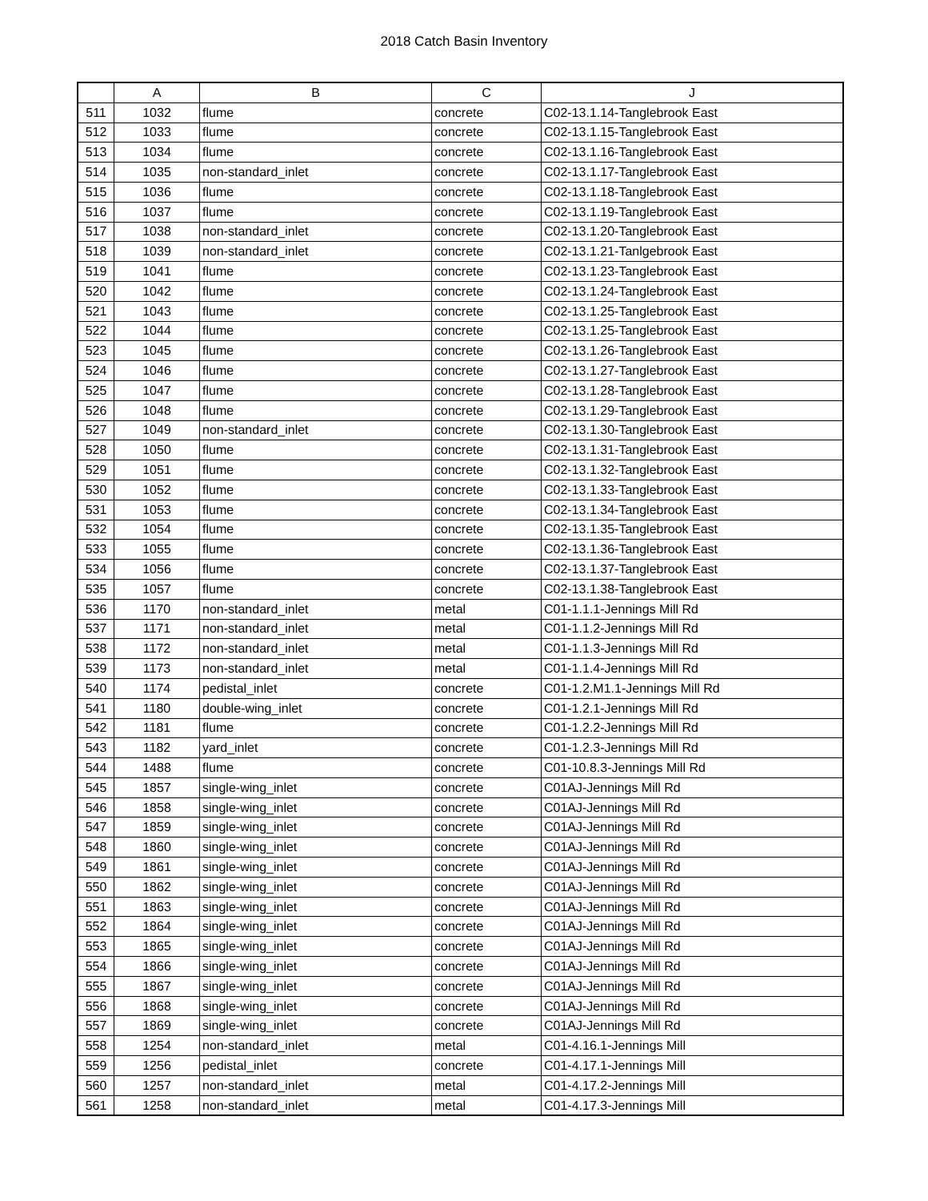2018 Catch Basin Inventory
| | A | B | C | J |
| --- | --- | --- | --- | --- |
| 511 | 1032 | flume | concrete | C02-13.1.14-Tanglebrook East |
| 512 | 1033 | flume | concrete | C02-13.1.15-Tanglebrook East |
| 513 | 1034 | flume | concrete | C02-13.1.16-Tanglebrook East |
| 514 | 1035 | non-standard_inlet | concrete | C02-13.1.17-Tanglebrook East |
| 515 | 1036 | flume | concrete | C02-13.1.18-Tanglebrook East |
| 516 | 1037 | flume | concrete | C02-13.1.19-Tanglebrook East |
| 517 | 1038 | non-standard_inlet | concrete | C02-13.1.20-Tanglebrook East |
| 518 | 1039 | non-standard_inlet | concrete | C02-13.1.21-Tanlgebrook East |
| 519 | 1041 | flume | concrete | C02-13.1.23-Tanglebrook East |
| 520 | 1042 | flume | concrete | C02-13.1.24-Tanglebrook East |
| 521 | 1043 | flume | concrete | C02-13.1.25-Tanglebrook East |
| 522 | 1044 | flume | concrete | C02-13.1.25-Tanglebrook East |
| 523 | 1045 | flume | concrete | C02-13.1.26-Tanglebrook East |
| 524 | 1046 | flume | concrete | C02-13.1.27-Tanglebrook East |
| 525 | 1047 | flume | concrete | C02-13.1.28-Tanglebrook East |
| 526 | 1048 | flume | concrete | C02-13.1.29-Tanglebrook East |
| 527 | 1049 | non-standard_inlet | concrete | C02-13.1.30-Tanglebrook East |
| 528 | 1050 | flume | concrete | C02-13.1.31-Tanglebrook East |
| 529 | 1051 | flume | concrete | C02-13.1.32-Tanglebrook East |
| 530 | 1052 | flume | concrete | C02-13.1.33-Tanglebrook East |
| 531 | 1053 | flume | concrete | C02-13.1.34-Tanglebrook East |
| 532 | 1054 | flume | concrete | C02-13.1.35-Tanglebrook East |
| 533 | 1055 | flume | concrete | C02-13.1.36-Tanglebrook East |
| 534 | 1056 | flume | concrete | C02-13.1.37-Tanglebrook East |
| 535 | 1057 | flume | concrete | C02-13.1.38-Tanglebrook East |
| 536 | 1170 | non-standard_inlet | metal | C01-1.1.1-Jennings Mill Rd |
| 537 | 1171 | non-standard_inlet | metal | C01-1.1.2-Jennings Mill Rd |
| 538 | 1172 | non-standard_inlet | metal | C01-1.1.3-Jennings Mill Rd |
| 539 | 1173 | non-standard_inlet | metal | C01-1.1.4-Jennings Mill Rd |
| 540 | 1174 | pedistal_inlet | concrete | C01-1.2.M1.1-Jennings Mill Rd |
| 541 | 1180 | double-wing_inlet | concrete | C01-1.2.1-Jennings Mill Rd |
| 542 | 1181 | flume | concrete | C01-1.2.2-Jennings Mill Rd |
| 543 | 1182 | yard_inlet | concrete | C01-1.2.3-Jennings Mill Rd |
| 544 | 1488 | flume | concrete | C01-10.8.3-Jennings Mill Rd |
| 545 | 1857 | single-wing_inlet | concrete | C01AJ-Jennings Mill Rd |
| 546 | 1858 | single-wing_inlet | concrete | C01AJ-Jennings Mill Rd |
| 547 | 1859 | single-wing_inlet | concrete | C01AJ-Jennings Mill Rd |
| 548 | 1860 | single-wing_inlet | concrete | C01AJ-Jennings Mill Rd |
| 549 | 1861 | single-wing_inlet | concrete | C01AJ-Jennings Mill Rd |
| 550 | 1862 | single-wing_inlet | concrete | C01AJ-Jennings Mill Rd |
| 551 | 1863 | single-wing_inlet | concrete | C01AJ-Jennings Mill Rd |
| 552 | 1864 | single-wing_inlet | concrete | C01AJ-Jennings Mill Rd |
| 553 | 1865 | single-wing_inlet | concrete | C01AJ-Jennings Mill Rd |
| 554 | 1866 | single-wing_inlet | concrete | C01AJ-Jennings Mill Rd |
| 555 | 1867 | single-wing_inlet | concrete | C01AJ-Jennings Mill Rd |
| 556 | 1868 | single-wing_inlet | concrete | C01AJ-Jennings Mill Rd |
| 557 | 1869 | single-wing_inlet | concrete | C01AJ-Jennings Mill Rd |
| 558 | 1254 | non-standard_inlet | metal | C01-4.16.1-Jennings Mill |
| 559 | 1256 | pedistal_inlet | concrete | C01-4.17.1-Jennings Mill |
| 560 | 1257 | non-standard_inlet | metal | C01-4.17.2-Jennings Mill |
| 561 | 1258 | non-standard_inlet | metal | C01-4.17.3-Jennings Mill |